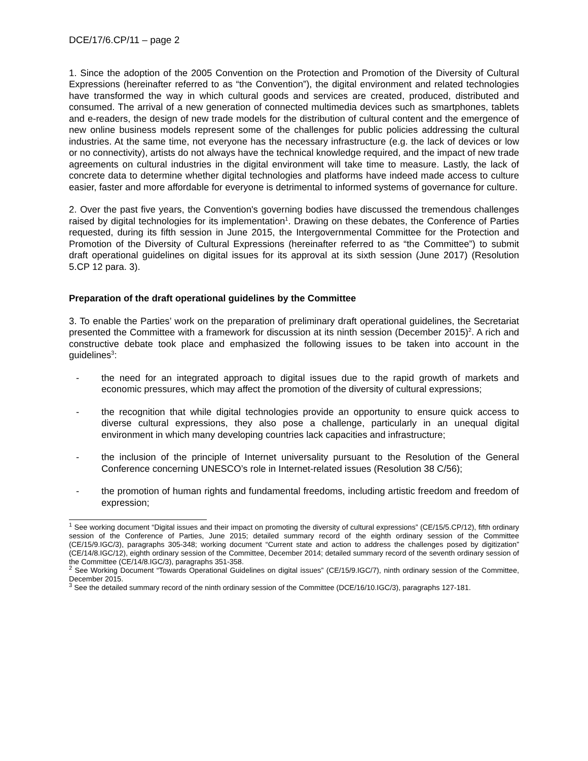DCE/17/6.CP/11 – page 2
1. Since the adoption of the 2005 Convention on the Protection and Promotion of the Diversity of Cultural Expressions (hereinafter referred to as “the Convention”), the digital environment and related technologies have transformed the way in which cultural goods and services are created, produced, distributed and consumed. The arrival of a new generation of connected multimedia devices such as smartphones, tablets and e-readers, the design of new trade models for the distribution of cultural content and the emergence of new online business models represent some of the challenges for public policies addressing the cultural industries. At the same time, not everyone has the necessary infrastructure (e.g. the lack of devices or low or no connectivity), artists do not always have the technical knowledge required, and the impact of new trade agreements on cultural industries in the digital environment will take time to measure. Lastly, the lack of concrete data to determine whether digital technologies and platforms have indeed made access to culture easier, faster and more affordable for everyone is detrimental to informed systems of governance for culture.
2. Over the past five years, the Convention's governing bodies have discussed the tremendous challenges raised by digital technologies for its implementation<sup>1</sup>. Drawing on these debates, the Conference of Parties requested, during its fifth session in June 2015, the Intergovernmental Committee for the Protection and Promotion of the Diversity of Cultural Expressions (hereinafter referred to as “the Committee”) to submit draft operational guidelines on digital issues for its approval at its sixth session (June 2017) (Resolution 5.CP 12 para. 3).
Preparation of the draft operational guidelines by the Committee
3. To enable the Parties’ work on the preparation of preliminary draft operational guidelines, the Secretariat presented the Committee with a framework for discussion at its ninth session (December 2015)<sup>2</sup>. A rich and constructive debate took place and emphasized the following issues to be taken into account in the guidelines<sup>3</sup>:
- the need for an integrated approach to digital issues due to the rapid growth of markets and economic pressures, which may affect the promotion of the diversity of cultural expressions;
- the recognition that while digital technologies provide an opportunity to ensure quick access to diverse cultural expressions, they also pose a challenge, particularly in an unequal digital environment in which many developing countries lack capacities and infrastructure;
- the inclusion of the principle of Internet universality pursuant to the Resolution of the General Conference concerning UNESCO’s role in Internet-related issues (Resolution 38 C/56);
- the promotion of human rights and fundamental freedoms, including artistic freedom and freedom of expression;
<sup>1</sup> See working document “Digital issues and their impact on promoting the diversity of cultural expressions” (CE/15/5.CP/12), fifth ordinary session of the Conference of Parties, June 2015; detailed summary record of the eighth ordinary session of the Committee (CE/15/9.IGC/3), paragraphs 305-348; working document “Current state and action to address the challenges posed by digitization” (CE/14/8.IGC/12), eighth ordinary session of the Committee, December 2014; detailed summary record of the seventh ordinary session of the Committee (CE/14/8.IGC/3), paragraphs 351-358.
<sup>2</sup> See Working Document “Towards Operational Guidelines on digital issues” (CE/15/9.IGC/7), ninth ordinary session of the Committee, December 2015.
<sup>3</sup> See the detailed summary record of the ninth ordinary session of the Committee (DCE/16/10.IGC/3), paragraphs 127-181.